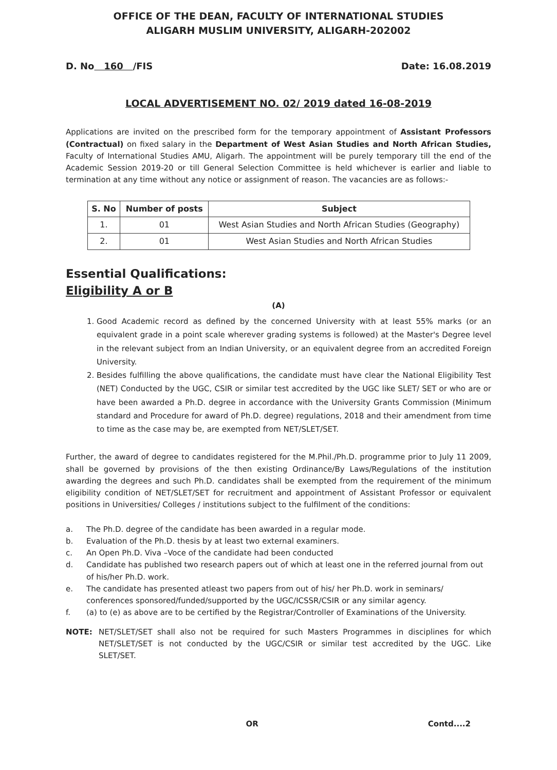OFFICE OF THE DEAN, FACULTY OF INTERNATIONAL STUDIES
ALIGARH MUSLIM UNIVERSITY, ALIGARH-202002
D. No 160 /FIS Date: 16.08.2019
LOCAL ADVERTISEMENT NO. 02/ 2019 dated 16-08-2019
Applications are invited on the prescribed form for the temporary appointment of Assistant Professors (Contractual) on fixed salary in the Department of West Asian Studies and North African Studies, Faculty of International Studies AMU, Aligarh. The appointment will be purely temporary till the end of the Academic Session 2019-20 or till General Selection Committee is held whichever is earlier and liable to termination at any time without any notice or assignment of reason. The vacancies are as follows:-
| S. No | Number of posts | Subject |
| --- | --- | --- |
| 1. | 01 | West Asian Studies and North African Studies (Geography) |
| 2. | 01 | West Asian Studies and North African Studies |
Essential Qualifications:
Eligibility A or B
(A)
1. Good Academic record as defined by the concerned University with at least 55% marks (or an equivalent grade in a point scale wherever grading systems is followed) at the Master's Degree level in the relevant subject from an Indian University, or an equivalent degree from an accredited Foreign University.
2. Besides fulfilling the above qualifications, the candidate must have clear the National Eligibility Test (NET) Conducted by the UGC, CSIR or similar test accredited by the UGC like SLET/ SET or who are or have been awarded a Ph.D. degree in accordance with the University Grants Commission (Minimum standard and Procedure for award of Ph.D. degree) regulations, 2018 and their amendment from time to time as the case may be, are exempted from NET/SLET/SET.
Further, the award of degree to candidates registered for the M.Phil./Ph.D. programme prior to July 11 2009, shall be governed by provisions of the then existing Ordinance/By Laws/Regulations of the institution awarding the degrees and such Ph.D. candidates shall be exempted from the requirement of the minimum eligibility condition of NET/SLET/SET for recruitment and appointment of Assistant Professor or equivalent positions in Universities/ Colleges / institutions subject to the fulfilment of the conditions:
a. The Ph.D. degree of the candidate has been awarded in a regular mode.
b. Evaluation of the Ph.D. thesis by at least two external examiners.
c. An Open Ph.D. Viva –Voce of the candidate had been conducted
d. Candidate has published two research papers out of which at least one in the referred journal from out of his/her Ph.D. work.
e. The candidate has presented atleast two papers from out of his/ her Ph.D. work in seminars/ conferences sponsored/funded/supported by the UGC/ICSSR/CSIR or any similar agency.
f. (a) to (e) as above are to be certified by the Registrar/Controller of Examinations of the University.
NOTE: NET/SLET/SET shall also not be required for such Masters Programmes in disciplines for which NET/SLET/SET is not conducted by the UGC/CSIR or similar test accredited by the UGC. Like SLET/SET.
OR Contd....2